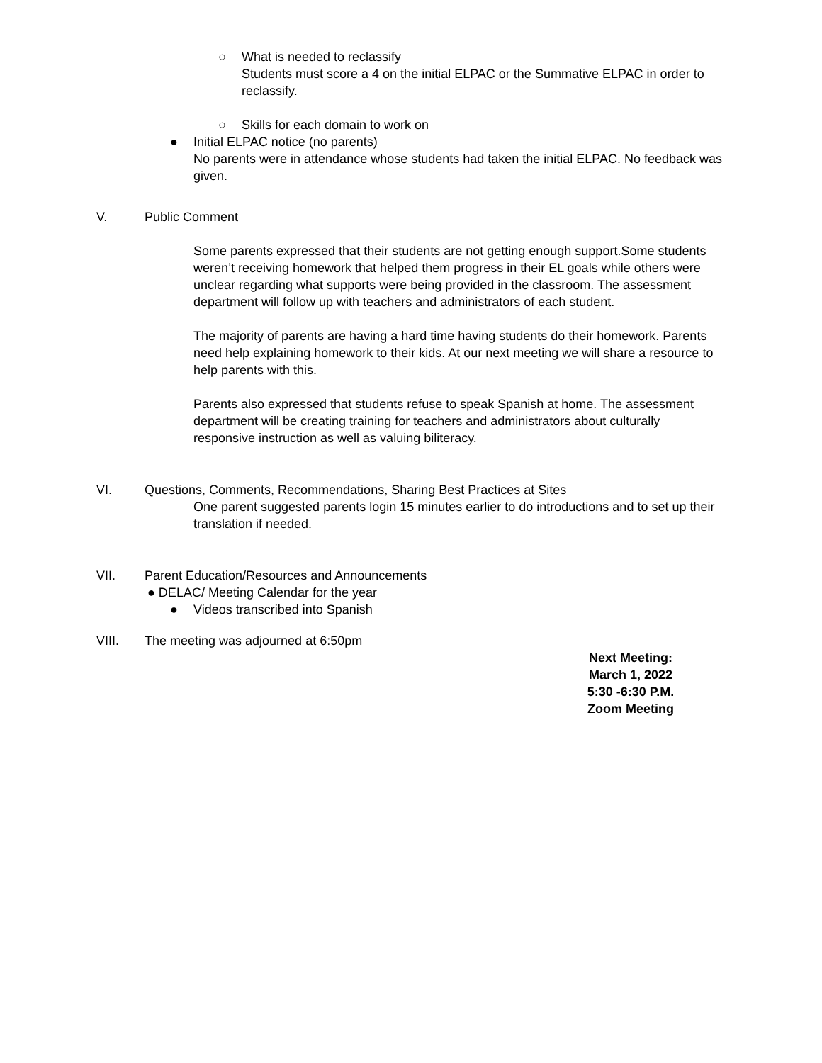○ What is needed to reclassify
Students must score a 4 on the initial ELPAC or the Summative ELPAC in order to reclassify.
○ Skills for each domain to work on
● Initial ELPAC notice (no parents)
No parents were in attendance whose students had taken the initial ELPAC. No feedback was given.
V. Public Comment
Some parents expressed that their students are not getting enough support.Some students weren’t receiving homework that helped them progress in their EL goals while others were unclear regarding what supports were being provided in the classroom. The assessment department will follow up with teachers and administrators of each student.
The majority of parents are having a hard time having students do their homework. Parents need help explaining homework to their kids. At our next meeting we will share a resource to help parents with this.
Parents also expressed that students refuse to speak Spanish at home. The assessment department will be creating training for teachers and administrators about culturally responsive instruction as well as valuing biliteracy.
VI. Questions, Comments, Recommendations, Sharing Best Practices at Sites
One parent suggested parents login 15 minutes earlier to do introductions and to set up their translation if needed.
VII. Parent Education/Resources and Announcements
● DELAC/ Meeting Calendar for the year
● Videos transcribed into Spanish
VIII. The meeting was adjourned at 6:50pm
Next Meeting:
March 1, 2022
5:30 -6:30 P.M.
Zoom Meeting